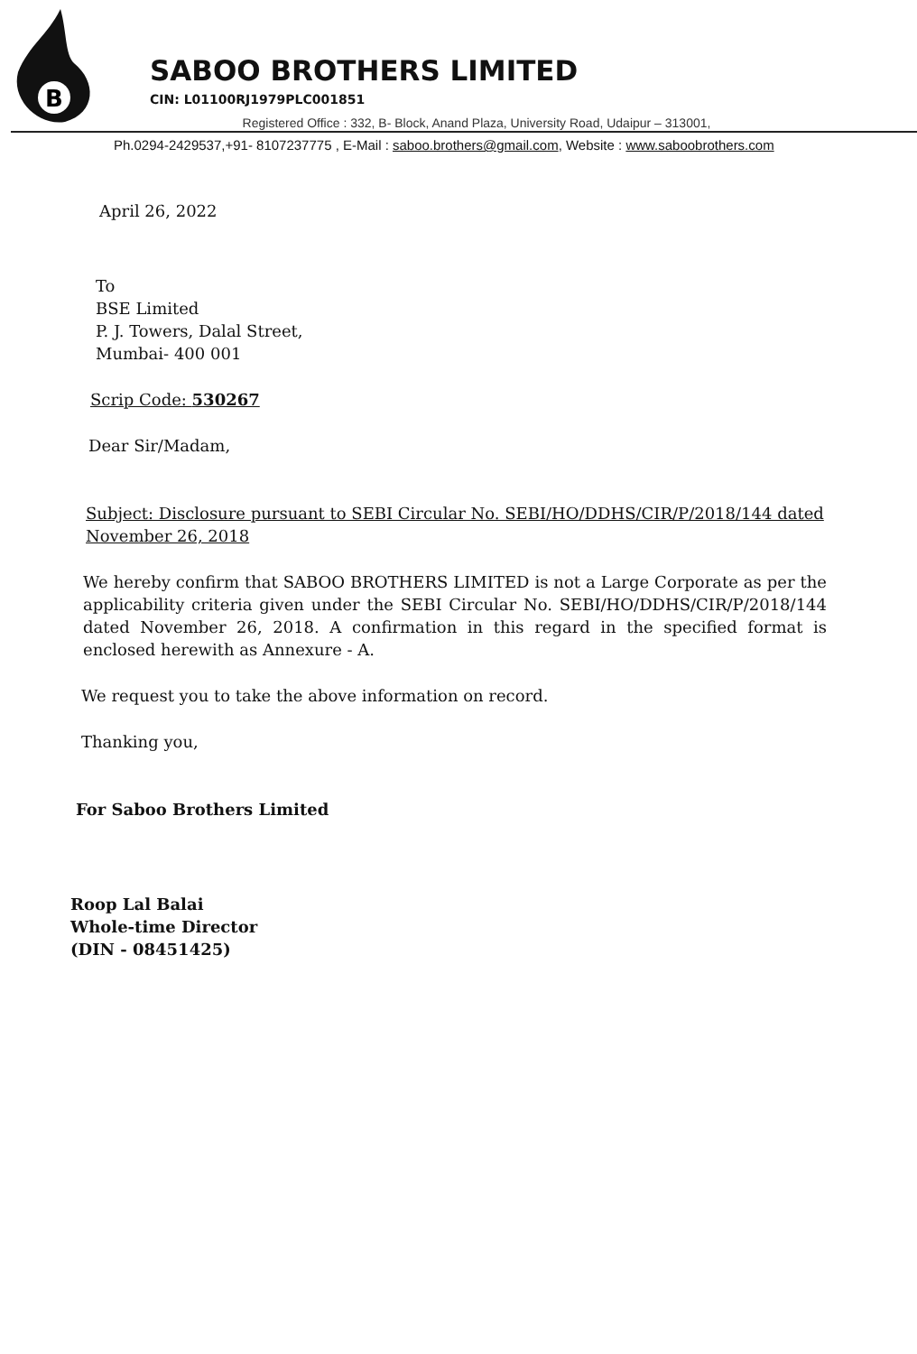B
SABOO BROTHERS LIMITED
CIN: L01100RJ1979PLC001851
Registered Office : 332, B- Block, Anand Plaza, University Road, Udaipur – 313001,
Ph.0294-2429537,+91- 8107237775 , E-Mail : saboo.brothers@gmail.com, Website : www.saboobrothers.com
April 26, 2022
To
BSE Limited
P. J. Towers, Dalal Street,
Mumbai- 400 001
Scrip Code: 530267
Dear Sir/Madam,
Subject: Disclosure pursuant to SEBI Circular No. SEBI/HO/DDHS/CIR/P/2018/144 dated November 26, 2018
We hereby confirm that SABOO BROTHERS LIMITED is not a Large Corporate as per the applicability criteria given under the SEBI Circular No. SEBI/HO/DDHS/CIR/P/2018/144 dated November 26, 2018. A confirmation in this regard in the specified format is enclosed herewith as Annexure - A.
We request you to take the above information on record.
Thanking you,
For Saboo Brothers Limited
Roop Lal Balai
Whole-time Director
(DIN - 08451425)